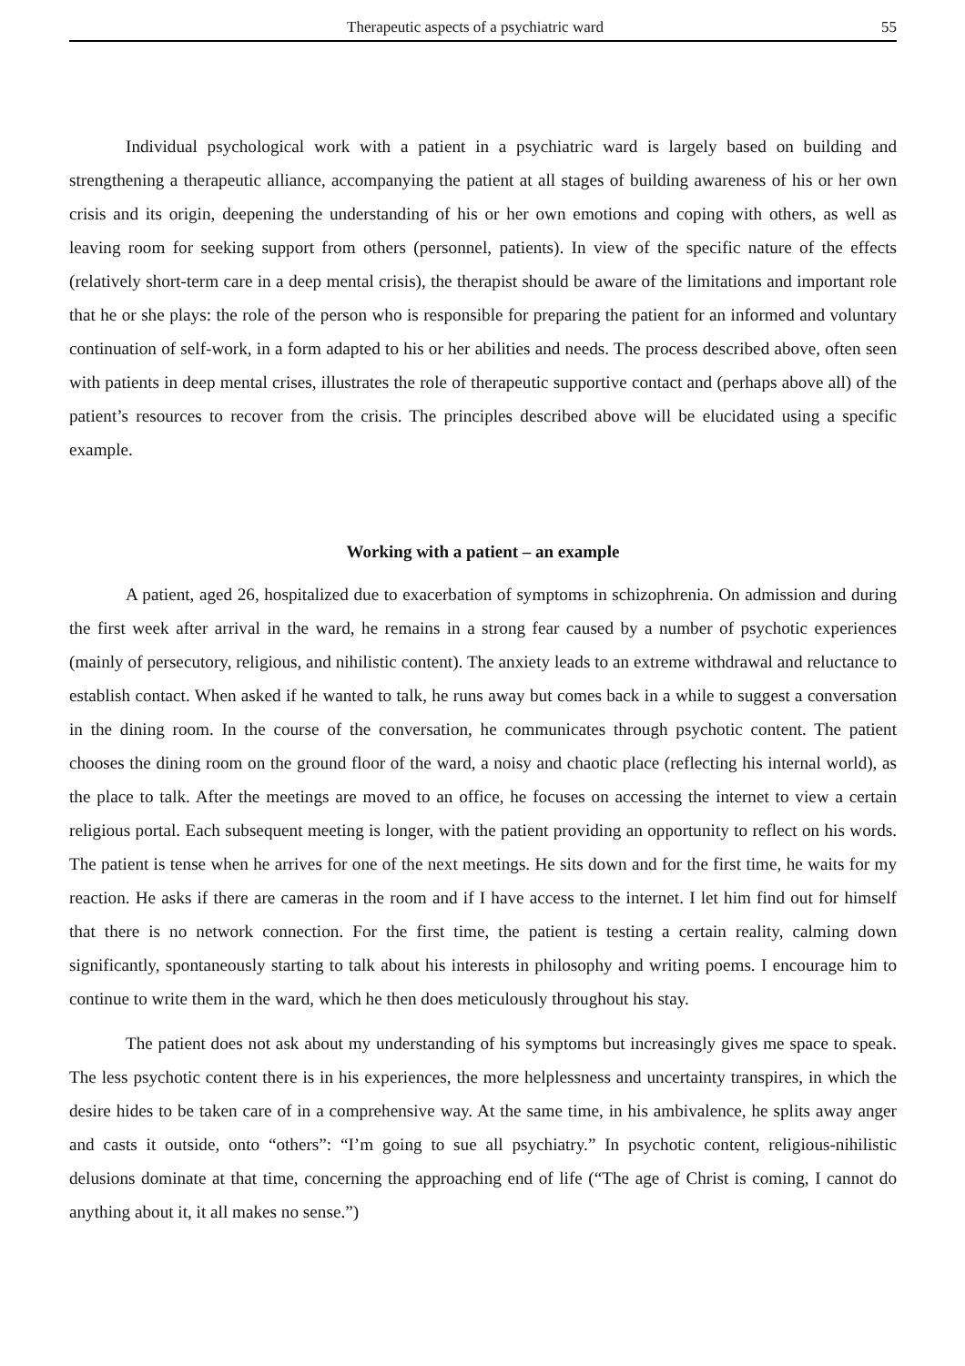Therapeutic aspects of a psychiatric ward 55
Individual psychological work with a patient in a psychiatric ward is largely based on building and strengthening a therapeutic alliance, accompanying the patient at all stages of building awareness of his or her own crisis and its origin, deepening the understanding of his or her own emotions and coping with others, as well as leaving room for seeking support from others (personnel, patients). In view of the specific nature of the effects (relatively short-term care in a deep mental crisis), the therapist should be aware of the limitations and important role that he or she plays: the role of the person who is responsible for preparing the patient for an informed and voluntary continuation of self-work, in a form adapted to his or her abilities and needs. The process described above, often seen with patients in deep mental crises, illustrates the role of therapeutic supportive contact and (perhaps above all) of the patient’s resources to recover from the crisis. The principles described above will be elucidated using a specific example.
Working with a patient – an example
A patient, aged 26, hospitalized due to exacerbation of symptoms in schizophrenia. On admission and during the first week after arrival in the ward, he remains in a strong fear caused by a number of psychotic experiences (mainly of persecutory, religious, and nihilistic content). The anxiety leads to an extreme withdrawal and reluctance to establish contact. When asked if he wanted to talk, he runs away but comes back in a while to suggest a conversation in the dining room. In the course of the conversation, he communicates through psychotic content. The patient chooses the dining room on the ground floor of the ward, a noisy and chaotic place (reflecting his internal world), as the place to talk. After the meetings are moved to an office, he focuses on accessing the internet to view a certain religious portal. Each subsequent meeting is longer, with the patient providing an opportunity to reflect on his words. The patient is tense when he arrives for one of the next meetings. He sits down and for the first time, he waits for my reaction. He asks if there are cameras in the room and if I have access to the internet. I let him find out for himself that there is no network connection. For the first time, the patient is testing a certain reality, calming down significantly, spontaneously starting to talk about his interests in philosophy and writing poems. I encourage him to continue to write them in the ward, which he then does meticulously throughout his stay.
The patient does not ask about my understanding of his symptoms but increasingly gives me space to speak. The less psychotic content there is in his experiences, the more helplessness and uncertainty transpires, in which the desire hides to be taken care of in a comprehensive way. At the same time, in his ambivalence, he splits away anger and casts it outside, onto “others”: “I’m going to sue all psychiatry.” In psychotic content, religious-nihilistic delusions dominate at that time, concerning the approaching end of life (“The age of Christ is coming, I cannot do anything about it, it all makes no sense.”)